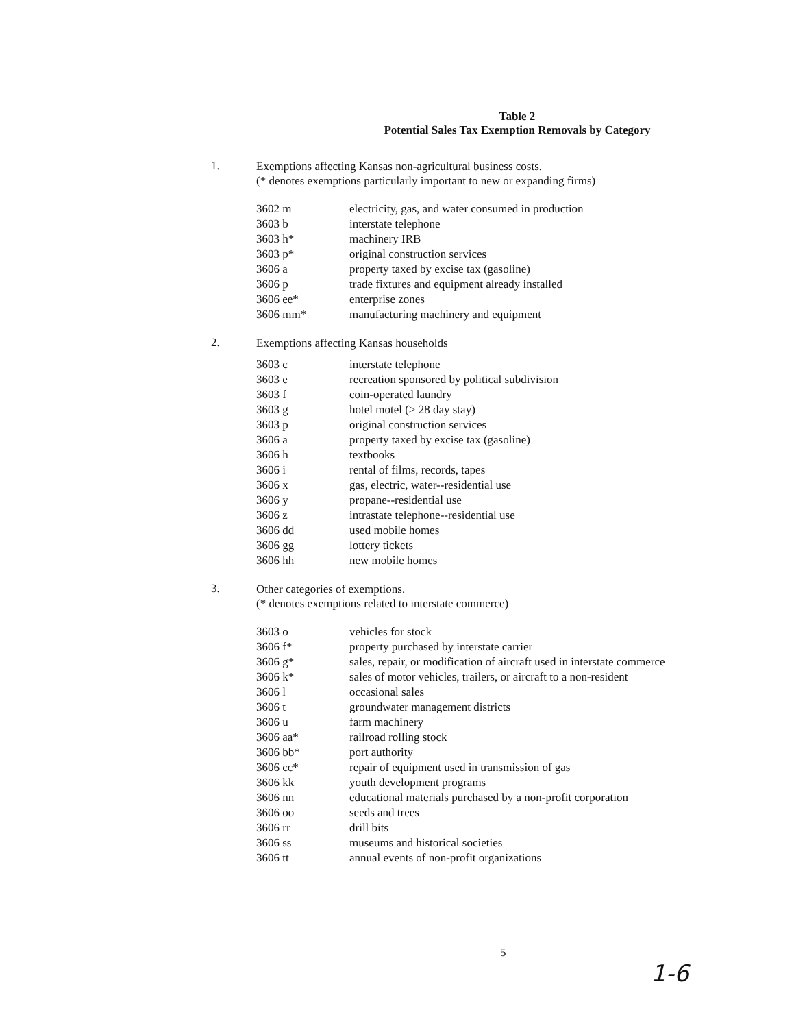Table 2
Potential Sales Tax Exemption Removals by Category
1.
Exemptions affecting Kansas non-agricultural business costs.
(* denotes exemptions particularly important to new or expanding firms)
| 3602 m | electricity, gas, and water consumed in production |
| 3603 b | interstate telephone |
| 3603 h* | machinery IRB |
| 3603 p* | original construction services |
| 3606 a | property taxed by excise tax (gasoline) |
| 3606 p | trade fixtures and equipment already installed |
| 3606 ee* | enterprise zones |
| 3606 mm* | manufacturing machinery and equipment |
2.
Exemptions affecting Kansas households
| 3603 c | interstate telephone |
| 3603 e | recreation sponsored by political subdivision |
| 3603 f | coin-operated laundry |
| 3603 g | hotel motel (> 28 day stay) |
| 3603 p | original construction services |
| 3606 a | property taxed by excise tax (gasoline) |
| 3606 h | textbooks |
| 3606 i | rental of films, records, tapes |
| 3606 x | gas, electric, water--residential use |
| 3606 y | propane--residential use |
| 3606 z | intrastate telephone--residential use |
| 3606 dd | used mobile homes |
| 3606 gg | lottery tickets |
| 3606 hh | new mobile homes |
3.
Other categories of exemptions.
(* denotes exemptions related to interstate commerce)
| 3603 o | vehicles for stock |
| 3606 f* | property purchased by interstate carrier |
| 3606 g* | sales, repair, or modification of aircraft used in interstate commerce |
| 3606 k* | sales of motor vehicles, trailers, or aircraft to a non-resident |
| 3606 l | occasional sales |
| 3606 t | groundwater management districts |
| 3606 u | farm machinery |
| 3606 aa* | railroad rolling stock |
| 3606 bb* | port authority |
| 3606 cc* | repair of equipment used in transmission of gas |
| 3606 kk | youth development programs |
| 3606 nn | educational materials purchased by a non-profit corporation |
| 3606 oo | seeds and trees |
| 3606 rr | drill bits |
| 3606 ss | museums and historical societies |
| 3606 tt | annual events of non-profit organizations |
5
1-6